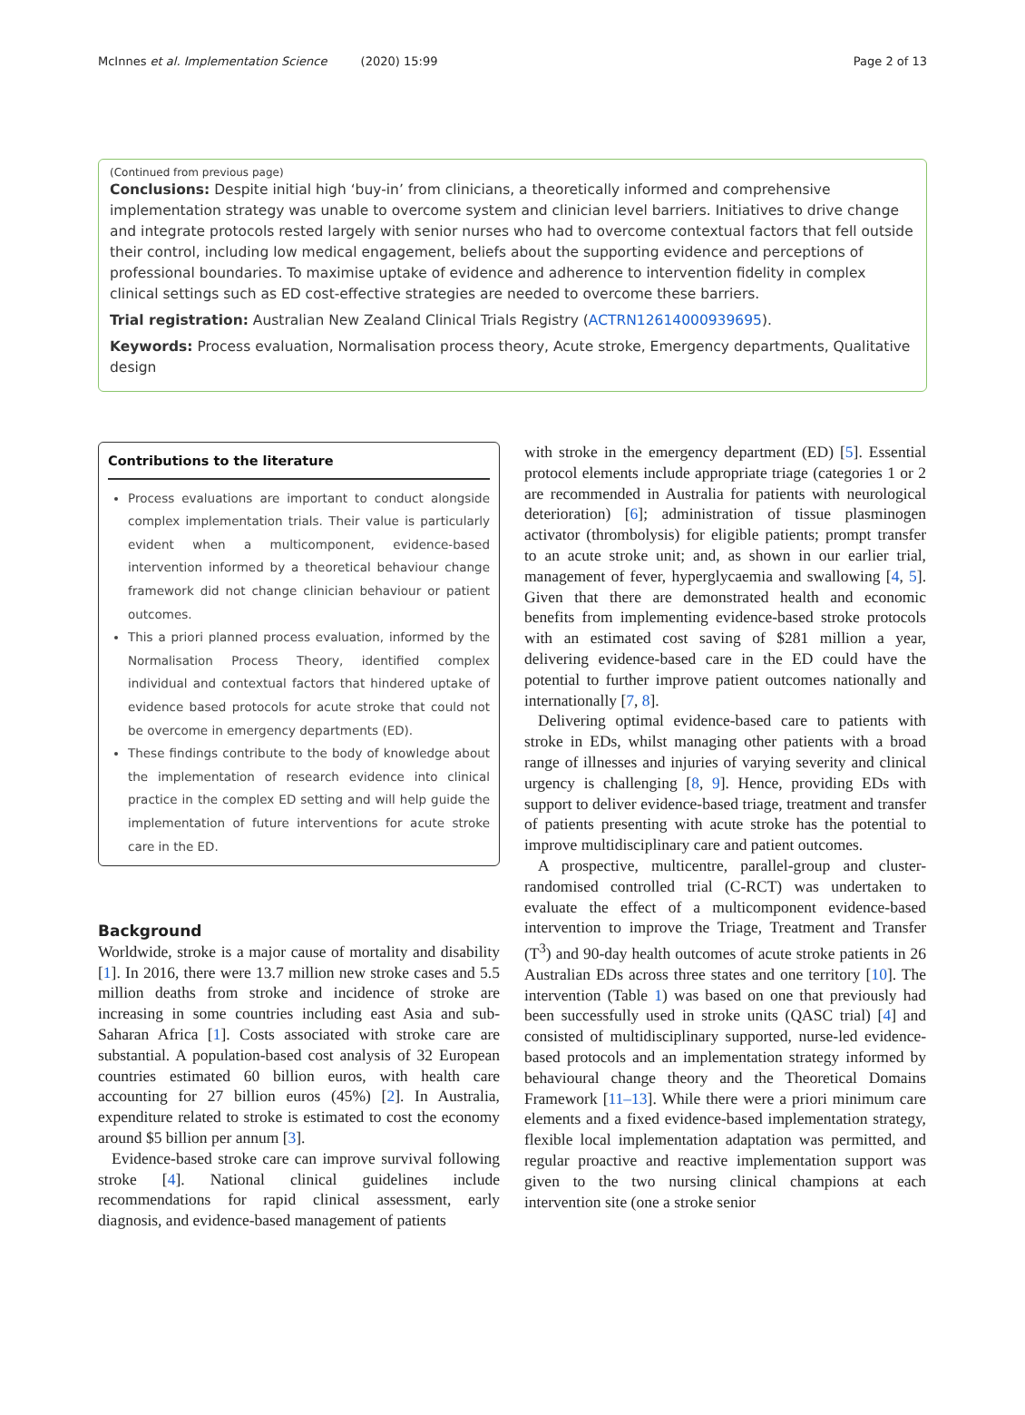McInnes et al. Implementation Science (2020) 15:99 Page 2 of 13
(Continued from previous page)
Conclusions: Despite initial high ‘buy-in’ from clinicians, a theoretically informed and comprehensive implementation strategy was unable to overcome system and clinician level barriers. Initiatives to drive change and integrate protocols rested largely with senior nurses who had to overcome contextual factors that fell outside their control, including low medical engagement, beliefs about the supporting evidence and perceptions of professional boundaries. To maximise uptake of evidence and adherence to intervention fidelity in complex clinical settings such as ED cost-effective strategies are needed to overcome these barriers.
Trial registration: Australian New Zealand Clinical Trials Registry (ACTRN12614000939695).
Keywords: Process evaluation, Normalisation process theory, Acute stroke, Emergency departments, Qualitative design
Contributions to the literature
Process evaluations are important to conduct alongside complex implementation trials. Their value is particularly evident when a multicomponent, evidence-based intervention informed by a theoretical behaviour change framework did not change clinician behaviour or patient outcomes.
This a priori planned process evaluation, informed by the Normalisation Process Theory, identified complex individual and contextual factors that hindered uptake of evidence based protocols for acute stroke that could not be overcome in emergency departments (ED).
These findings contribute to the body of knowledge about the implementation of research evidence into clinical practice in the complex ED setting and will help guide the implementation of future interventions for acute stroke care in the ED.
Background
Worldwide, stroke is a major cause of mortality and disability [1]. In 2016, there were 13.7 million new stroke cases and 5.5 million deaths from stroke and incidence of stroke are increasing in some countries including east Asia and sub-Saharan Africa [1]. Costs associated with stroke care are substantial. A population-based cost analysis of 32 European countries estimated 60 billion euros, with health care accounting for 27 billion euros (45%) [2]. In Australia, expenditure related to stroke is estimated to cost the economy around $5 billion per annum [3].
Evidence-based stroke care can improve survival following stroke [4]. National clinical guidelines include recommendations for rapid clinical assessment, early diagnosis, and evidence-based management of patients
with stroke in the emergency department (ED) [5]. Essential protocol elements include appropriate triage (categories 1 or 2 are recommended in Australia for patients with neurological deterioration) [6]; administration of tissue plasminogen activator (thrombolysis) for eligible patients; prompt transfer to an acute stroke unit; and, as shown in our earlier trial, management of fever, hyperglycaemia and swallowing [4, 5]. Given that there are demonstrated health and economic benefits from implementing evidence-based stroke protocols with an estimated cost saving of $281 million a year, delivering evidence-based care in the ED could have the potential to further improve patient outcomes nationally and internationally [7, 8].
Delivering optimal evidence-based care to patients with stroke in EDs, whilst managing other patients with a broad range of illnesses and injuries of varying severity and clinical urgency is challenging [8, 9]. Hence, providing EDs with support to deliver evidence-based triage, treatment and transfer of patients presenting with acute stroke has the potential to improve multidisciplinary care and patient outcomes.
A prospective, multicentre, parallel-group and cluster-randomised controlled trial (C-RCT) was undertaken to evaluate the effect of a multicomponent evidence-based intervention to improve the Triage, Treatment and Transfer (T<sup>3</sup>) and 90-day health outcomes of acute stroke patients in 26 Australian EDs across three states and one territory [10]. The intervention (Table 1) was based on one that previously had been successfully used in stroke units (QASC trial) [4] and consisted of multidisciplinary supported, nurse-led evidence-based protocols and an implementation strategy informed by behavioural change theory and the Theoretical Domains Framework [11–13]. While there were a priori minimum care elements and a fixed evidence-based implementation strategy, flexible local implementation adaptation was permitted, and regular proactive and reactive implementation support was given to the two nursing clinical champions at each intervention site (one a stroke senior